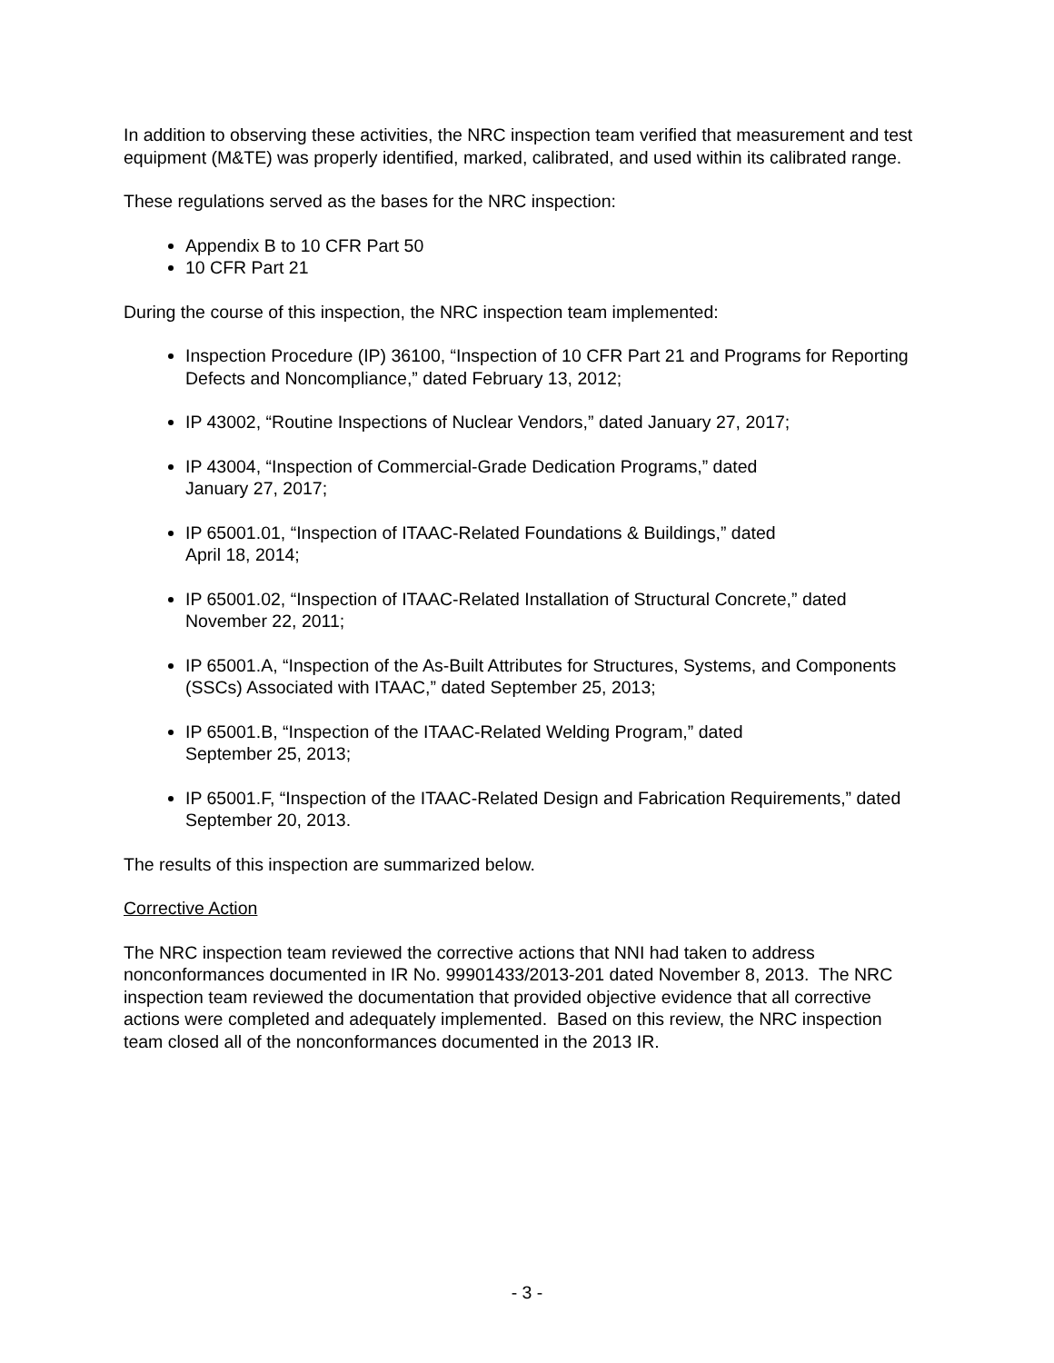In addition to observing these activities, the NRC inspection team verified that measurement and test equipment (M&TE) was properly identified, marked, calibrated, and used within its calibrated range.
These regulations served as the bases for the NRC inspection:
Appendix B to 10 CFR Part 50
10 CFR Part 21
During the course of this inspection, the NRC inspection team implemented:
Inspection Procedure (IP) 36100, “Inspection of 10 CFR Part 21 and Programs for Reporting Defects and Noncompliance,” dated February 13, 2012;
IP 43002, “Routine Inspections of Nuclear Vendors,” dated January 27, 2017;
IP 43004, “Inspection of Commercial-Grade Dedication Programs,” dated
January 27, 2017;
IP 65001.01, “Inspection of ITAAC-Related Foundations & Buildings,” dated
April 18, 2014;
IP 65001.02, “Inspection of ITAAC-Related Installation of Structural Concrete,” dated November 22, 2011;
IP 65001.A, “Inspection of the As-Built Attributes for Structures, Systems, and Components (SSCs) Associated with ITAAC,” dated September 25, 2013;
IP 65001.B, “Inspection of the ITAAC-Related Welding Program,” dated
September 25, 2013;
IP 65001.F, “Inspection of the ITAAC-Related Design and Fabrication Requirements,” dated September 20, 2013.
The results of this inspection are summarized below.
Corrective Action
The NRC inspection team reviewed the corrective actions that NNI had taken to address nonconformances documented in IR No. 99901433/2013-201 dated November 8, 2013. The NRC inspection team reviewed the documentation that provided objective evidence that all corrective actions were completed and adequately implemented. Based on this review, the NRC inspection team closed all of the nonconformances documented in the 2013 IR.
- 3 -